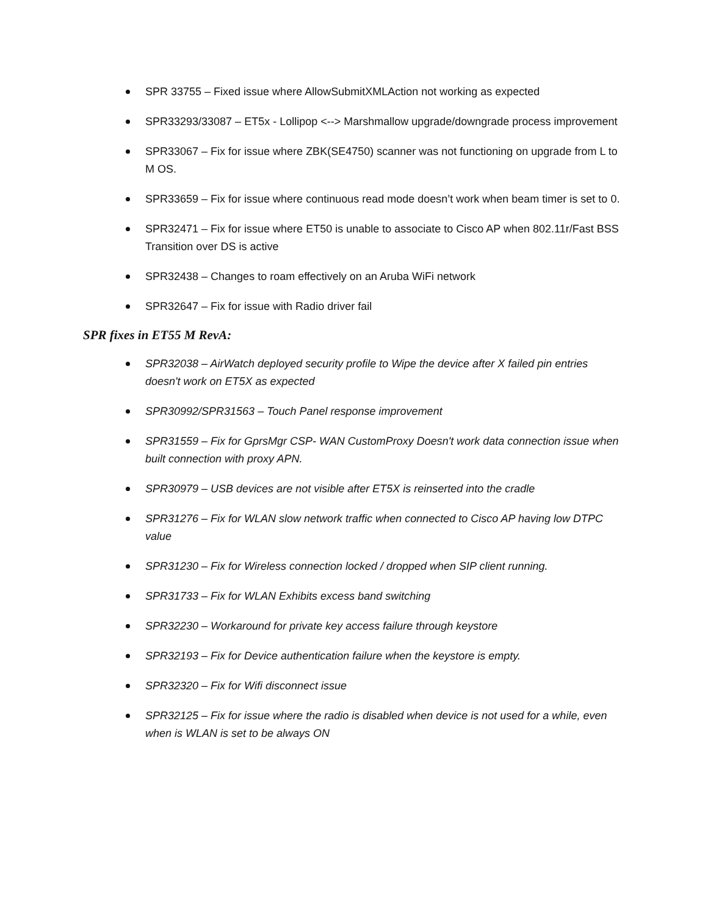SPR 33755 – Fixed issue where AllowSubmitXMLAction not working as expected
SPR33293/33087 – ET5x - Lollipop <--> Marshmallow upgrade/downgrade process improvement
SPR33067 – Fix for issue where ZBK(SE4750) scanner was not functioning on upgrade from L to M OS.
SPR33659 – Fix for issue where continuous read mode doesn’t work when beam timer is set to 0.
SPR32471 – Fix for issue where ET50 is unable to associate to Cisco AP when 802.11r/Fast BSS Transition over DS is active
SPR32438 – Changes to roam effectively on an Aruba WiFi network
SPR32647 – Fix for issue with Radio driver fail
SPR fixes in ET55 M RevA:
SPR32038 – AirWatch deployed security profile to Wipe the device after X failed pin entries doesn't work on ET5X as expected
SPR30992/SPR31563 – Touch Panel response improvement
SPR31559 – Fix for GprsMgr CSP- WAN CustomProxy Doesn't work data connection issue when built connection with proxy APN.
SPR30979 – USB devices are not visible after ET5X is reinserted into the cradle
SPR31276 – Fix for WLAN slow network traffic when connected to Cisco AP having low DTPC value
SPR31230 – Fix for Wireless connection locked / dropped when SIP client running.
SPR31733 – Fix for WLAN Exhibits excess band switching
SPR32230 – Workaround for private key access failure through keystore
SPR32193 – Fix for Device authentication failure when the keystore is empty.
SPR32320 – Fix for Wifi disconnect issue
SPR32125 – Fix for issue where the radio is disabled when device is not used for a while, even when is WLAN is set to be always ON